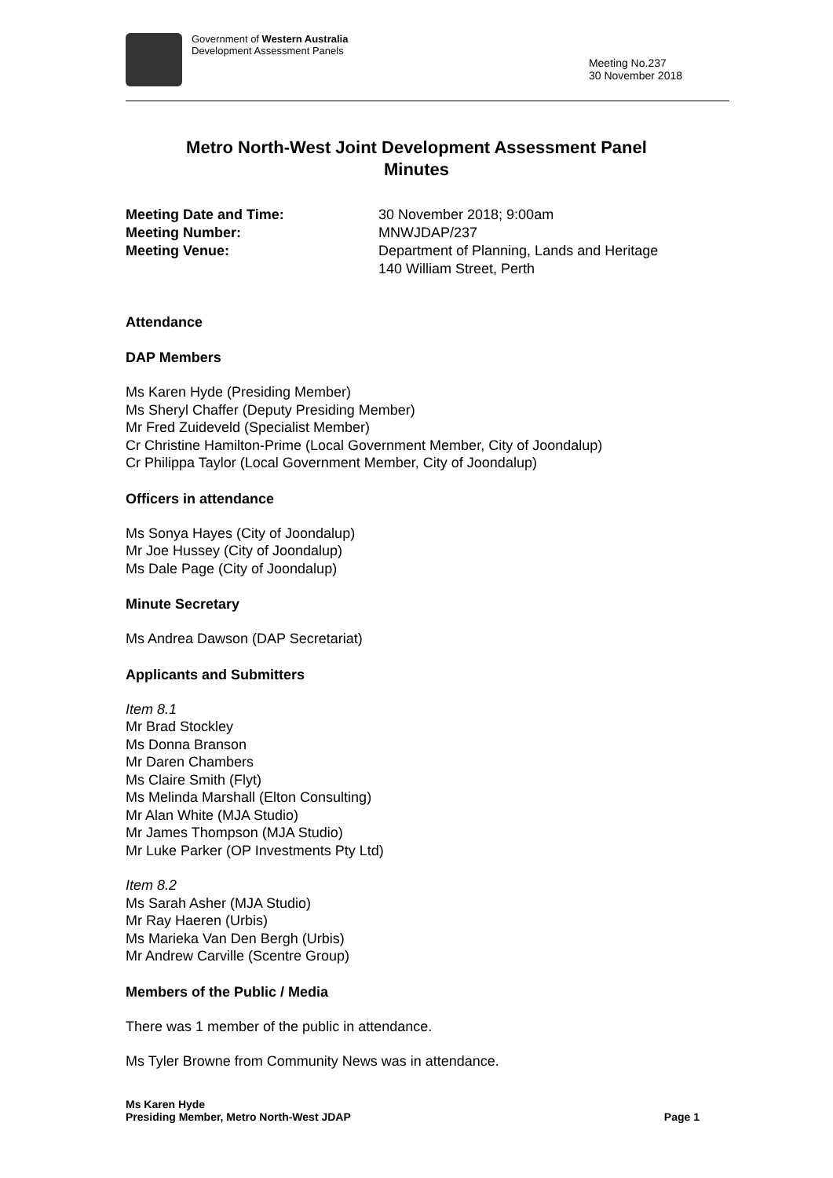Government of Western Australia
Development Assessment Panels
Meeting No.237
30 November 2018
Metro North-West Joint Development Assessment Panel
Minutes
Meeting Date and Time: 30 November 2018; 9:00am Meeting Number: MNWJDAP/237 Meeting Venue: Department of Planning, Lands and Heritage
140 William Street, Perth
Attendance
DAP Members
Ms Karen Hyde (Presiding Member)
Ms Sheryl Chaffer (Deputy Presiding Member)
Mr Fred Zuideveld (Specialist Member)
Cr Christine Hamilton-Prime (Local Government Member, City of Joondalup)
Cr Philippa Taylor (Local Government Member, City of Joondalup)
Officers in attendance
Ms Sonya Hayes (City of Joondalup)
Mr Joe Hussey (City of Joondalup)
Ms Dale Page (City of Joondalup)
Minute Secretary
Ms Andrea Dawson (DAP Secretariat)
Applicants and Submitters
Item 8.1
Mr Brad Stockley
Ms Donna Branson
Mr Daren Chambers
Ms Claire Smith (Flyt)
Ms Melinda Marshall (Elton Consulting)
Mr Alan White (MJA Studio)
Mr James Thompson (MJA Studio)
Mr Luke Parker (OP Investments Pty Ltd)
Item 8.2
Ms Sarah Asher (MJA Studio)
Mr Ray Haeren (Urbis)
Ms Marieka Van Den Bergh (Urbis)
Mr Andrew Carville (Scentre Group)
Members of the Public / Media
There was 1 member of the public in attendance.
Ms Tyler Browne from Community News was in attendance.
Ms Karen Hyde
Presiding Member, Metro North-West JDAP
Page 1